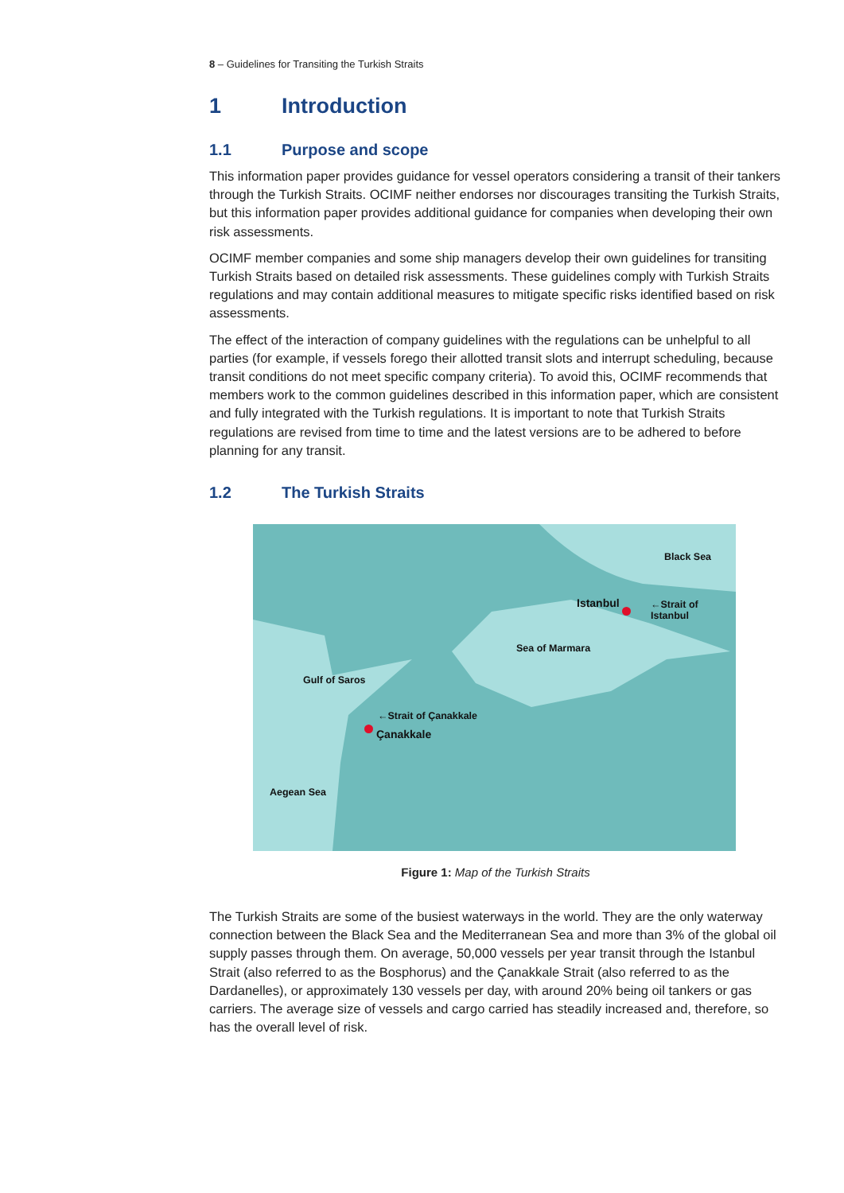8 – Guidelines for Transiting the Turkish Straits
1 Introduction
1.1 Purpose and scope
This information paper provides guidance for vessel operators considering a transit of their tankers through the Turkish Straits. OCIMF neither endorses nor discourages transiting the Turkish Straits, but this information paper provides additional guidance for companies when developing their own risk assessments.
OCIMF member companies and some ship managers develop their own guidelines for transiting Turkish Straits based on detailed risk assessments. These guidelines comply with Turkish Straits regulations and may contain additional measures to mitigate specific risks identified based on risk assessments.
The effect of the interaction of company guidelines with the regulations can be unhelpful to all parties (for example, if vessels forego their allotted transit slots and interrupt scheduling, because transit conditions do not meet specific company criteria). To avoid this, OCIMF recommends that members work to the common guidelines described in this information paper, which are consistent and fully integrated with the Turkish regulations. It is important to note that Turkish Straits regulations are revised from time to time and the latest versions are to be adhered to before planning for any transit.
1.2 The Turkish Straits
Black Sea
Istanbul ←Strait of Istanbul
Sea of Marmara
Gulf of Saros
←Strait of Çanakkale
Çanakkale
Aegean Sea
Figure 1: Map of the Turkish Straits
The Turkish Straits are some of the busiest waterways in the world. They are the only waterway connection between the Black Sea and the Mediterranean Sea and more than 3% of the global oil supply passes through them. On average, 50,000 vessels per year transit through the Istanbul Strait (also referred to as the Bosphorus) and the Çanakkale Strait (also referred to as the Dardanelles), or approximately 130 vessels per day, with around 20% being oil tankers or gas carriers. The average size of vessels and cargo carried has steadily increased and, therefore, so has the overall level of risk.